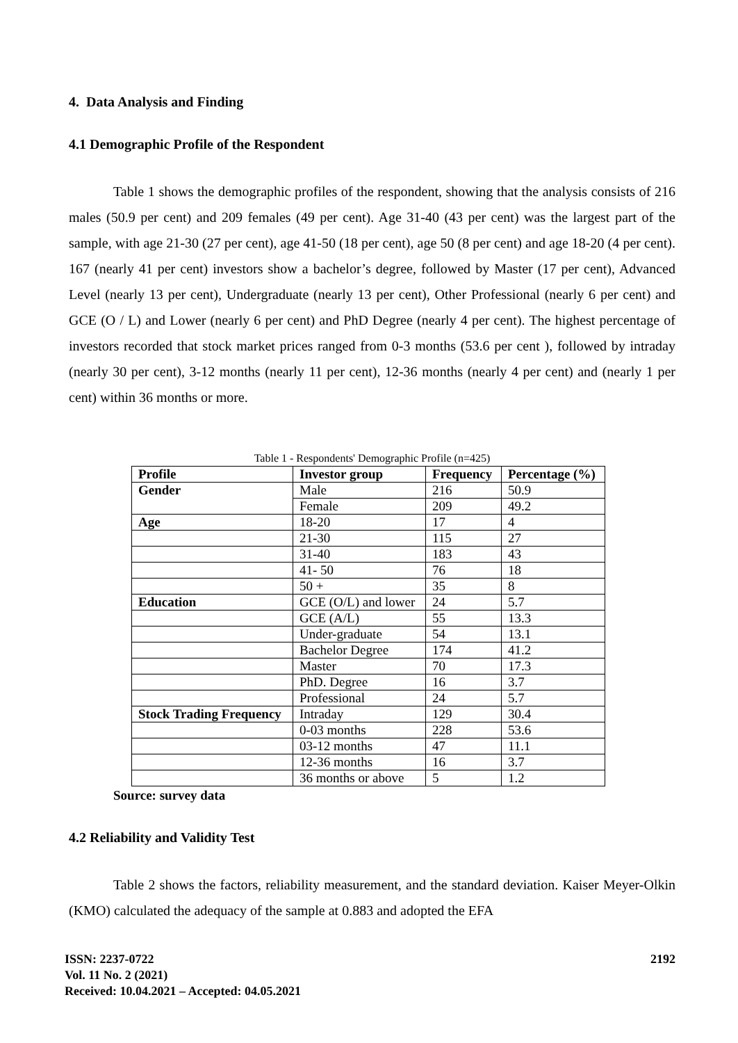4. Data Analysis and Finding
4.1 Demographic Profile of the Respondent
Table 1 shows the demographic profiles of the respondent, showing that the analysis consists of 216 males (50.9 per cent) and 209 females (49 per cent). Age 31-40 (43 per cent) was the largest part of the sample, with age 21-30 (27 per cent), age 41-50 (18 per cent), age 50 (8 per cent) and age 18-20 (4 per cent). 167 (nearly 41 per cent) investors show a bachelor’s degree, followed by Master (17 per cent), Advanced Level (nearly 13 per cent), Undergraduate (nearly 13 per cent), Other Professional (nearly 6 per cent) and GCE (O / L) and Lower (nearly 6 per cent) and PhD Degree (nearly 4 per cent). The highest percentage of investors recorded that stock market prices ranged from 0-3 months (53.6 per cent ), followed by intraday (nearly 30 per cent), 3-12 months (nearly 11 per cent), 12-36 months (nearly 4 per cent) and (nearly 1 per cent) within 36 months or more.
Table 1 - Respondents' Demographic Profile (n=425)
| Profile | Investor group | Frequency | Percentage (%) |
| --- | --- | --- | --- |
| Gender | Male | 216 | 50.9 |
| | Female | 209 | 49.2 |
| Age | 18-20 | 17 | 4 |
| | 21-30 | 115 | 27 |
| | 31-40 | 183 | 43 |
| | 41- 50 | 76 | 18 |
| | 50 + | 35 | 8 |
| Education | GCE (O/L) and lower | 24 | 5.7 |
| | GCE (A/L) | 55 | 13.3 |
| | Under-graduate | 54 | 13.1 |
| | Bachelor Degree | 174 | 41.2 |
| | Master | 70 | 17.3 |
| | PhD. Degree | 16 | 3.7 |
| | Professional | 24 | 5.7 |
| Stock Trading Frequency | Intraday | 129 | 30.4 |
| | 0-03 months | 228 | 53.6 |
| | 03-12 months | 47 | 11.1 |
| | 12-36 months | 16 | 3.7 |
| | 36 months or above | 5 | 1.2 |
Source: survey data
4.2 Reliability and Validity Test
Table 2 shows the factors, reliability measurement, and the standard deviation. Kaiser Meyer-Olkin (KMO) calculated the adequacy of the sample at 0.883 and adopted the EFA
ISSN: 2237-0722
Vol. 11 No. 2 (2021)
Received: 10.04.2021 – Accepted: 04.05.2021
2192